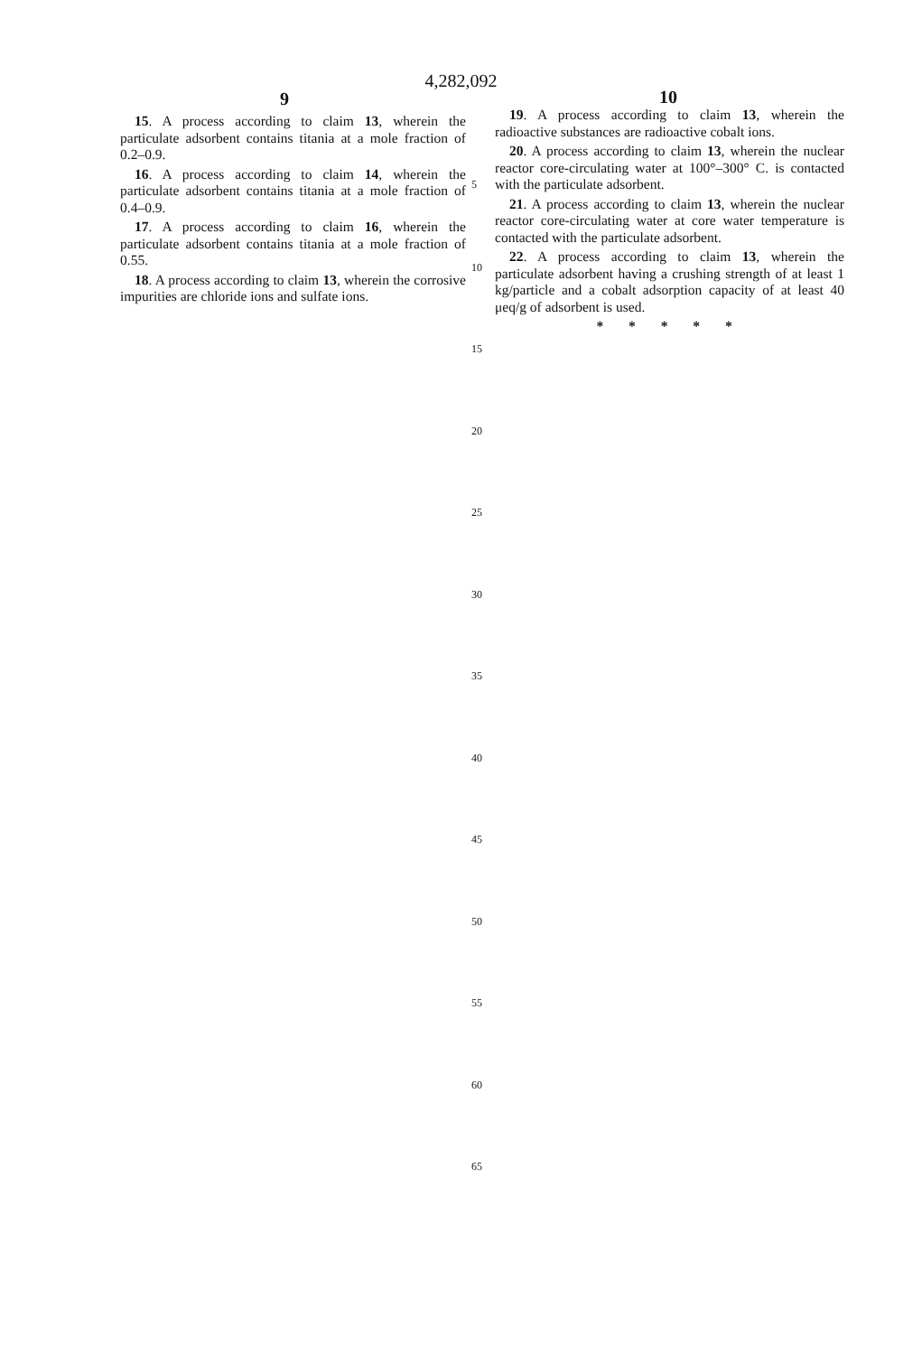4,282,092
9 10
15. A process according to claim 13, wherein the particulate adsorbent contains titania at a mole fraction of 0.2–0.9.
16. A process according to claim 14, wherein the particulate adsorbent contains titania at a mole fraction of 0.4–0.9.
17. A process according to claim 16, wherein the particulate adsorbent contains titania at a mole fraction of 0.55.
18. A process according to claim 13, wherein the corrosive impurities are chloride ions and sulfate ions.
19. A process according to claim 13, wherein the radioactive substances are radioactive cobalt ions.
20. A process according to claim 13, wherein the nuclear reactor core-circulating water at 100°–300° C. is contacted with the particulate adsorbent.
21. A process according to claim 13, wherein the nuclear reactor core-circulating water at core water temperature is contacted with the particulate adsorbent.
22. A process according to claim 13, wherein the particulate adsorbent having a crushing strength of at least 1 kg/particle and a cobalt adsorption capacity of at least 40 μeq/g of adsorbent is used.
* * * * *
5
10
15
20
25
30
35
40
45
50
55
60
65